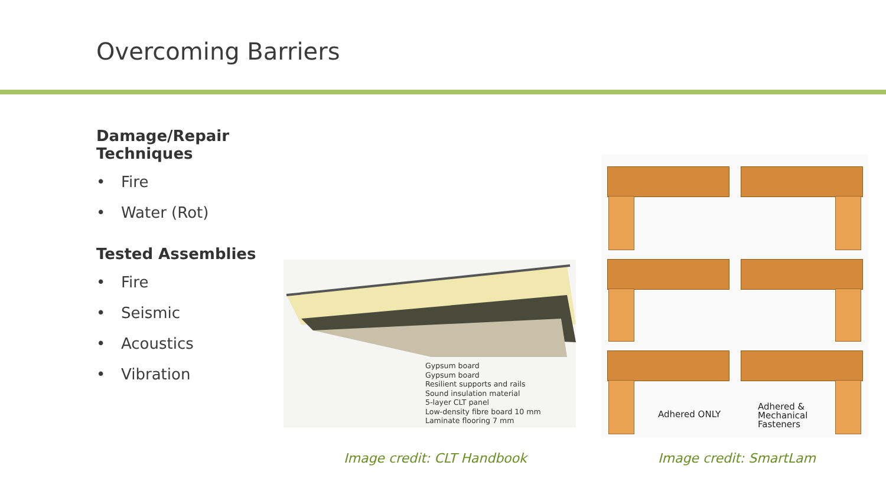Overcoming Barriers
Damage/Repair Techniques
• Fire
• Water (Rot)
Tested Assemblies
• Fire
• Seismic
• Acoustics
• Vibration
Gypsum board
Gypsum board
Resilient supports and rails
Sound insulation material
5-layer CLT panel
Low-density fibre board 10 mm
Laminate flooring 7 mm
Adhered ONLY
Adhered &
Mechanical
Fasteners
Image credit: CLT Handbook Image credit: SmartLam